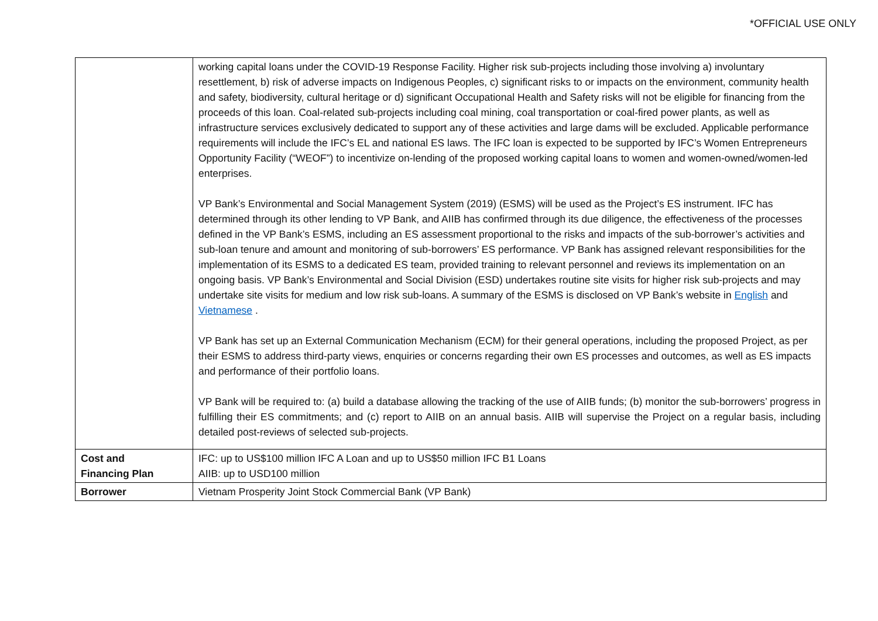*OFFICIAL USE ONLY
| | working capital loans under the COVID-19 Response Facility. Higher risk sub-projects including those involving a) involuntary resettlement, b) risk of adverse impacts on Indigenous Peoples, c) significant risks to or impacts on the environment, community health and safety, biodiversity, cultural heritage or d) significant Occupational Health and Safety risks will not be eligible for financing from the proceeds of this loan. Coal-related sub-projects including coal mining, coal transportation or coal-fired power plants, as well as infrastructure services exclusively dedicated to support any of these activities and large dams will be excluded. Applicable performance requirements will include the IFC’s EL and national ES laws. The IFC loan is expected to be supported by IFC’s Women Entrepreneurs Opportunity Facility (“WEOF”) to incentivize on-lending of the proposed working capital loans to women and women-owned/women-led enterprises. VP Bank’s Environmental and Social Management System (2019) (ESMS) will be used as the Project’s ES instrument. IFC has determined through its other lending to VP Bank, and AIIB has confirmed through its due diligence, the effectiveness of the processes defined in the VP Bank’s ESMS, including an ES assessment proportional to the risks and impacts of the sub-borrower’s activities and sub-loan tenure and amount and monitoring of sub-borrowers’ ES performance. VP Bank has assigned relevant responsibilities for the implementation of its ESMS to a dedicated ES team, provided training to relevant personnel and reviews its implementation on an ongoing basis. VP Bank’s Environmental and Social Division (ESD) undertakes routine site visits for higher risk sub-projects and may undertake site visits for medium and low risk sub-loans. A summary of the ESMS is disclosed on VP Bank’s website in English and Vietnamese . VP Bank has set up an External Communication Mechanism (ECM) for their general operations, including the proposed Project, as per their ESMS to address third-party views, enquiries or concerns regarding their own ES processes and outcomes, as well as ES impacts and performance of their portfolio loans. VP Bank will be required to: (a) build a database allowing the tracking of the use of AIIB funds; (b) monitor the sub-borrowers’ progress in fulfilling their ES commitments; and (c) report to AIIB on an annual basis. AIIB will supervise the Project on a regular basis, including detailed post-reviews of selected sub-projects. |
| Cost and Financing Plan | IFC: up to US$100 million IFC A Loan and up to US$50 million IFC B1 Loans AIIB: up to USD100 million |
| Borrower | Vietnam Prosperity Joint Stock Commercial Bank (VP Bank) |